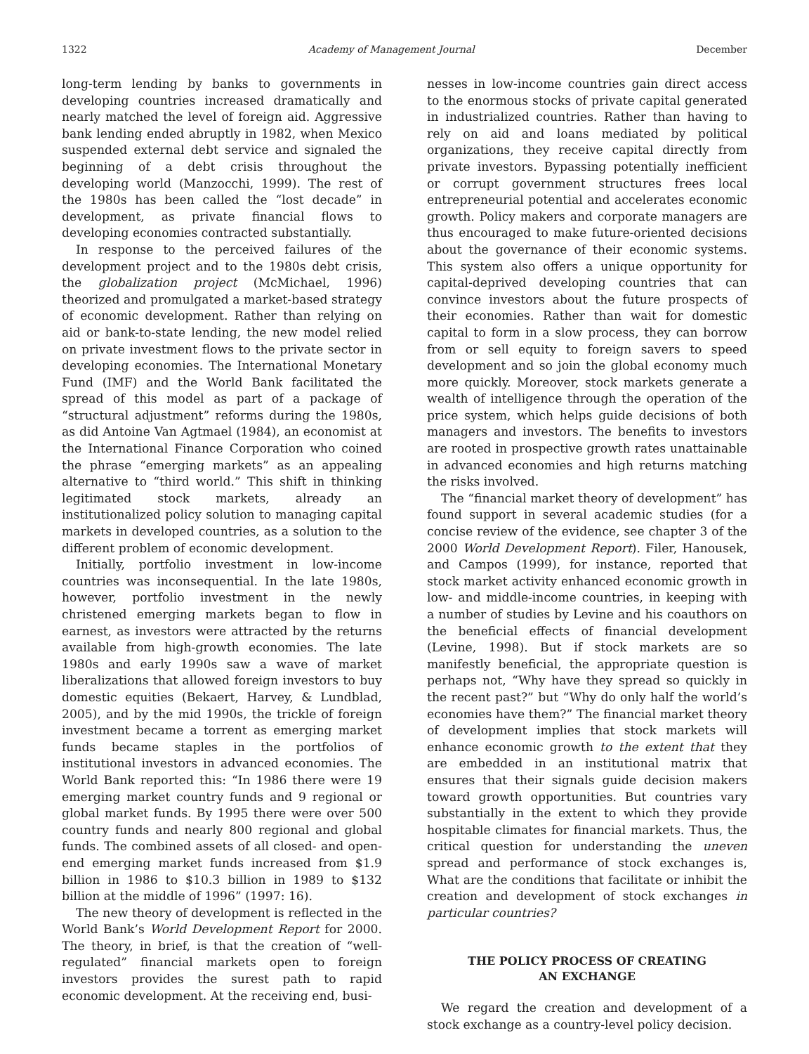1322 Academy of Management Journal December
long-term lending by banks to governments in developing countries increased dramatically and nearly matched the level of foreign aid. Aggressive bank lending ended abruptly in 1982, when Mexico suspended external debt service and signaled the beginning of a debt crisis throughout the developing world (Manzocchi, 1999). The rest of the 1980s has been called the “lost decade” in development, as private financial flows to developing economies contracted substantially.
In response to the perceived failures of the development project and to the 1980s debt crisis, the globalization project (McMichael, 1996) theorized and promulgated a market-based strategy of economic development. Rather than relying on aid or bank-to-state lending, the new model relied on private investment flows to the private sector in developing economies. The International Monetary Fund (IMF) and the World Bank facilitated the spread of this model as part of a package of “structural adjustment” reforms during the 1980s, as did Antoine Van Agtmael (1984), an economist at the International Finance Corporation who coined the phrase “emerging markets” as an appealing alternative to “third world.” This shift in thinking legitimated stock markets, already an institutionalized policy solution to managing capital markets in developed countries, as a solution to the different problem of economic development.
Initially, portfolio investment in low-income countries was inconsequential. In the late 1980s, however, portfolio investment in the newly christened emerging markets began to flow in earnest, as investors were attracted by the returns available from high-growth economies. The late 1980s and early 1990s saw a wave of market liberalizations that allowed foreign investors to buy domestic equities (Bekaert, Harvey, & Lundblad, 2005), and by the mid 1990s, the trickle of foreign investment became a torrent as emerging market funds became staples in the portfolios of institutional investors in advanced economies. The World Bank reported this: “In 1986 there were 19 emerging market country funds and 9 regional or global market funds. By 1995 there were over 500 country funds and nearly 800 regional and global funds. The combined assets of all closed- and open-end emerging market funds increased from $1.9 billion in 1986 to $10.3 billion in 1989 to $132 billion at the middle of 1996” (1997: 16).
The new theory of development is reflected in the World Bank’s World Development Report for 2000. The theory, in brief, is that the creation of “well-regulated” financial markets open to foreign investors provides the surest path to rapid economic development. At the receiving end, busi-
nesses in low-income countries gain direct access to the enormous stocks of private capital generated in industrialized countries. Rather than having to rely on aid and loans mediated by political organizations, they receive capital directly from private investors. Bypassing potentially inefficient or corrupt government structures frees local entrepreneurial potential and accelerates economic growth. Policy makers and corporate managers are thus encouraged to make future-oriented decisions about the governance of their economic systems. This system also offers a unique opportunity for capital-deprived developing countries that can convince investors about the future prospects of their economies. Rather than wait for domestic capital to form in a slow process, they can borrow from or sell equity to foreign savers to speed development and so join the global economy much more quickly. Moreover, stock markets generate a wealth of intelligence through the operation of the price system, which helps guide decisions of both managers and investors. The benefits to investors are rooted in prospective growth rates unattainable in advanced economies and high returns matching the risks involved.
The “financial market theory of development” has found support in several academic studies (for a concise review of the evidence, see chapter 3 of the 2000 World Development Report). Filer, Hanousek, and Campos (1999), for instance, reported that stock market activity enhanced economic growth in low- and middle-income countries, in keeping with a number of studies by Levine and his coauthors on the beneficial effects of financial development (Levine, 1998). But if stock markets are so manifestly beneficial, the appropriate question is perhaps not, “Why have they spread so quickly in the recent past?” but “Why do only half the world’s economies have them?” The financial market theory of development implies that stock markets will enhance economic growth to the extent that they are embedded in an institutional matrix that ensures that their signals guide decision makers toward growth opportunities. But countries vary substantially in the extent to which they provide hospitable climates for financial markets. Thus, the critical question for understanding the uneven spread and performance of stock exchanges is, What are the conditions that facilitate or inhibit the creation and development of stock exchanges in particular countries?
THE POLICY PROCESS OF CREATING
AN EXCHANGE
We regard the creation and development of a stock exchange as a country-level policy decision.